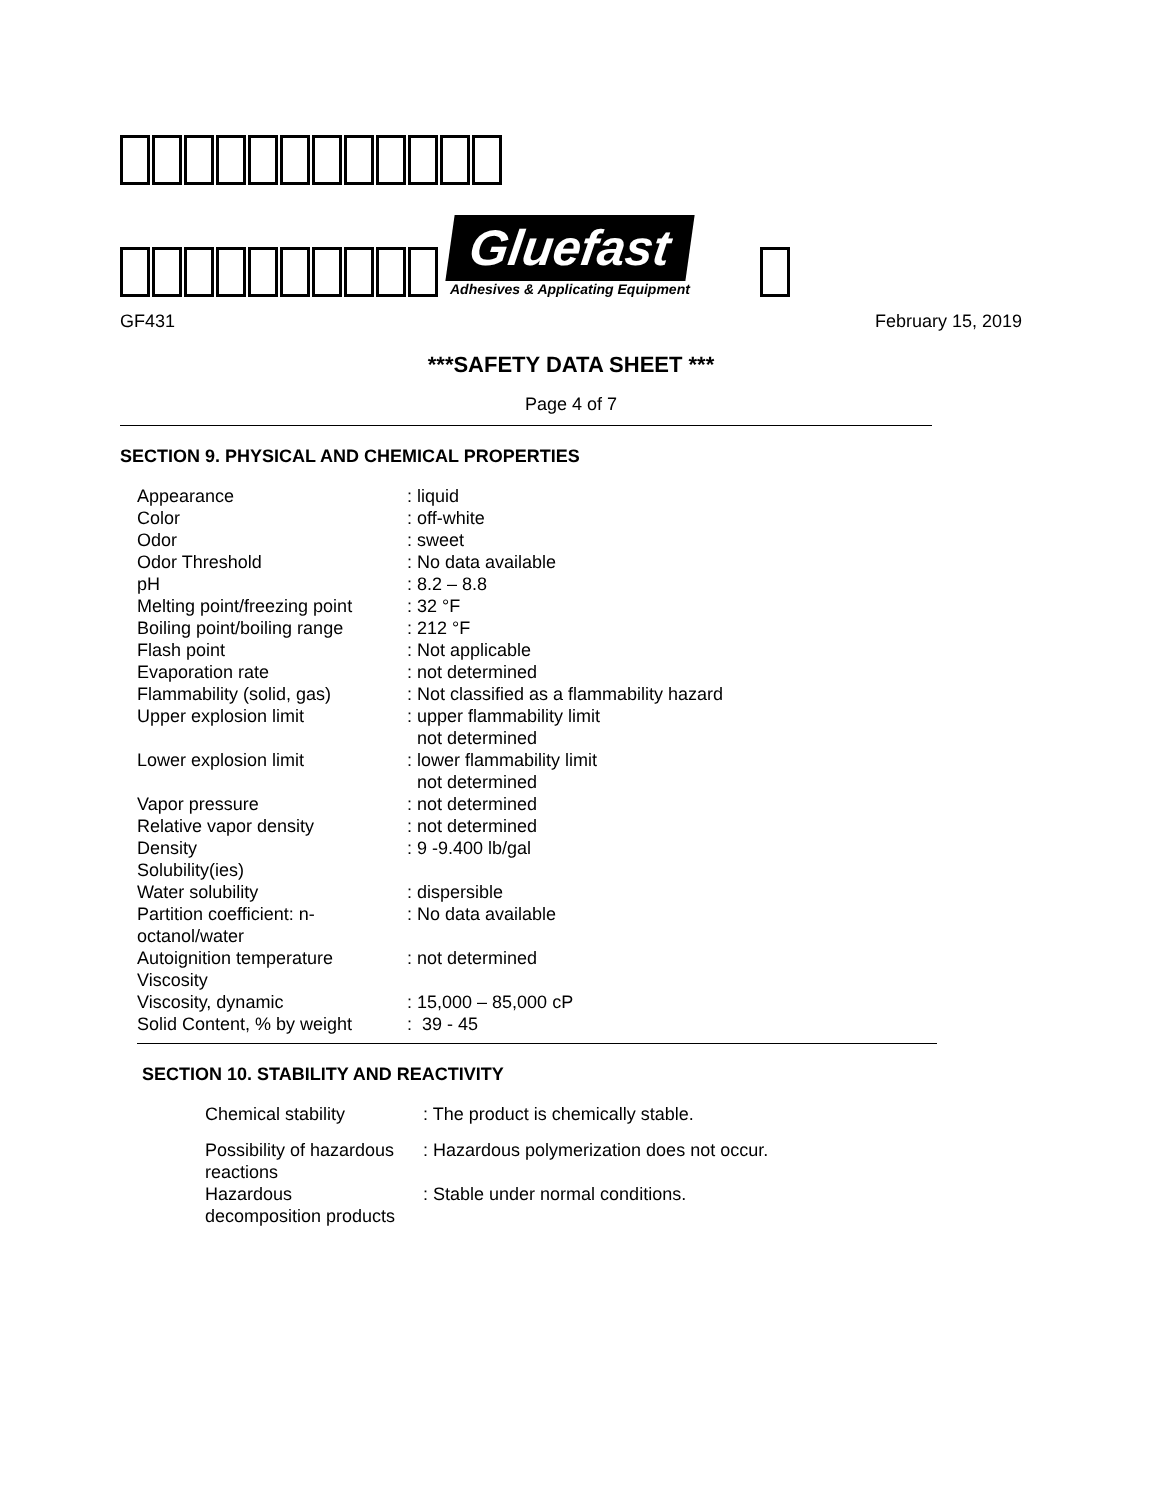Gluefast
Adhesives & Applicating Equipment
GF431 February 15, 2019
***SAFETY DATA SHEET ***
Page 4 of 7
SECTION 9. PHYSICAL AND CHEMICAL PROPERTIES
| Appearance | : liquid |
| Color | : off-white |
| Odor | : sweet |
| Odor Threshold | : No data available |
| pH | : 8.2 – 8.8 |
| Melting point/freezing point | : 32 °F |
| Boiling point/boiling range | : 212 °F |
| Flash point | : Not applicable |
| Evaporation rate | : not determined |
| Flammability (solid, gas) | : Not classified as a flammability hazard |
| Upper explosion limit | : upper flammability limit not determined |
| Lower explosion limit | : lower flammability limit not determined |
| Vapor pressure | : not determined |
| Relative vapor density | : not determined |
| Density | : 9 -9.400 lb/gal |
| Solubility(ies) | |
| Water solubility | : dispersible |
| Partition coefficient: n- octanol/water | : No data available |
| Autoignition temperature | : not determined |
| Viscosity | |
| Viscosity, dynamic | : 15,000 – 85,000 cP |
| Solid Content, % by weight | : 39 - 45 |
SECTION 10. STABILITY AND REACTIVITY
| Chemical stability | : The product is chemically stable. |
| Possibility of hazardous reactions | : Hazardous polymerization does not occur. |
| Hazardous decomposition products | : Stable under normal conditions. |